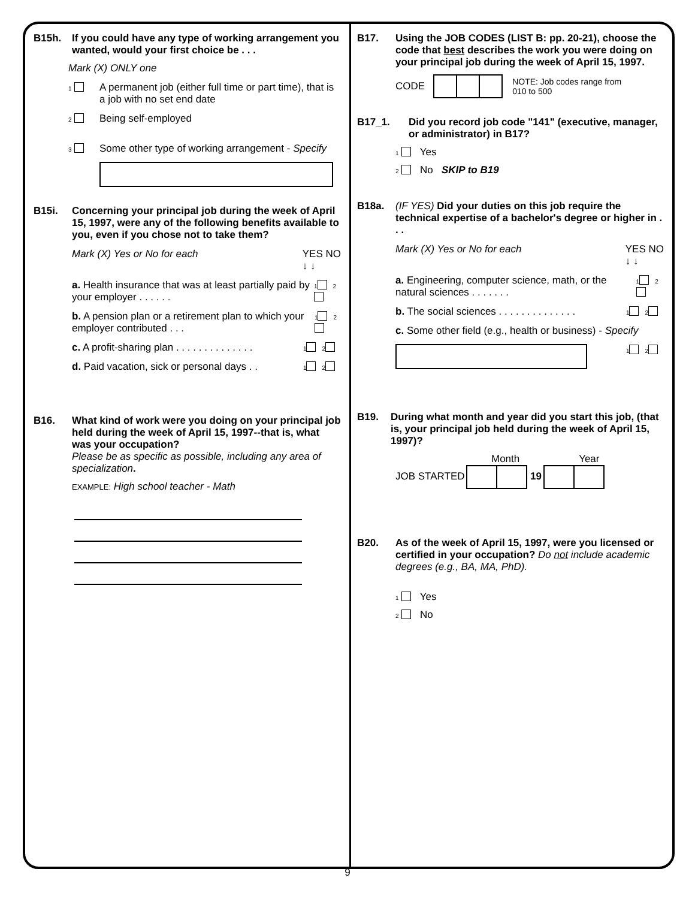B15h. If you could have any type of working arrangement you wanted, would your first choice be . . .
Mark (X) ONLY one
1 A permanent job (either full time or part time), that is a job with no set end date
2 Being self-employed
3 Some other type of working arrangement - Specify
B15i. Concerning your principal job during the week of April 15, 1997, were any of the following benefits available to you, even if you chose not to take them?
Mark (X) Yes or No for each YES NO
↓ ↓
a. Health insurance that was at least partially paid by your employer . . . . . . 1 2
b. A pension plan or a retirement plan to which your employer contributed . . . 1 2
c. A profit-sharing plan . . . . . . . . . . . . . . 1 2
d. Paid vacation, sick or personal days . . 1 2
B16. What kind of work were you doing on your principal job held during the week of April 15, 1997--that is, what was your occupation?
Please be as specific as possible, including any area of specialization.
EXAMPLE: High school teacher - Math
B17. Using the JOB CODES (LIST B: pp. 20-21), choose the code that best describes the work you were doing on your principal job during the week of April 15, 1997.
CODE NOTE: Job codes range from
010 to 500
B17_1. Did you record job code "141" (executive, manager, or administrator) in B17?
1 Yes
2 No SKIP to B19
B18a. (IF YES) Did your duties on this job require the technical expertise of a bachelor's degree or higher in . . .
Mark (X) Yes or No for each YES NO
↓ ↓
a. Engineering, computer science, math, or the natural sciences . . . . . . . 1 2
b. The social sciences . . . . . . . . . . . . . . 1 2
c. Some other field (e.g., health or business) - Specify
1 2
B19. During what month and year did you start this job, (that is, your principal job held during the week of April 15, 1997)?
Month Year
JOB STARTED 19
B20. As of the week of April 15, 1997, were you licensed or certified in your occupation? Do not include academic degrees (e.g., BA, MA, PhD).
1 Yes
2 No
9